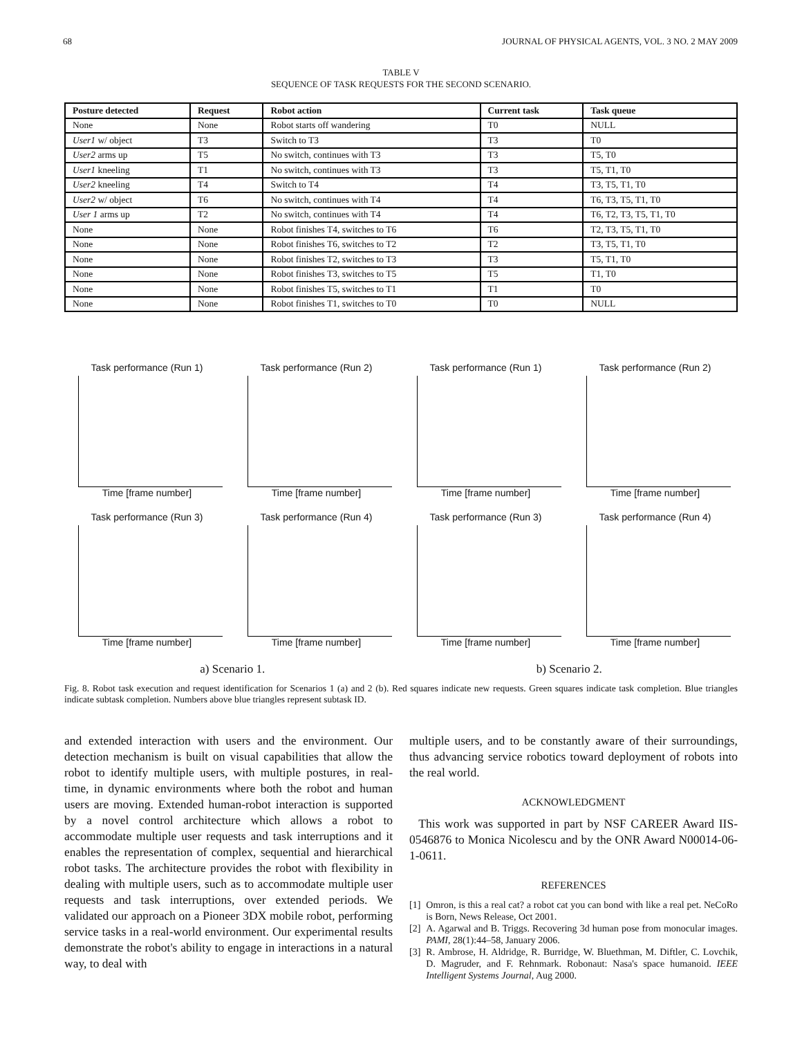68 JOURNAL OF PHYSICAL AGENTS, VOL. 3 NO. 2 MAY 2009
TABLE V
SEQUENCE OF TASK REQUESTS FOR THE SECOND SCENARIO.
| Posture detected | Request | Robot action | Current task | Task queue |
| --- | --- | --- | --- | --- |
| None | None | Robot starts off wandering | T0 | NULL |
| User1 w/ object | T3 | Switch to T3 | T3 | T0 |
| User2 arms up | T5 | No switch, continues with T3 | T3 | T5, T0 |
| User1 kneeling | T1 | No switch, continues with T3 | T3 | T5, T1, T0 |
| User2 kneeling | T4 | Switch to T4 | T4 | T3, T5, T1, T0 |
| User2 w/ object | T6 | No switch, continues with T4 | T4 | T6, T3, T5, T1, T0 |
| User 1 arms up | T2 | No switch, continues with T4 | T4 | T6, T2, T3, T5, T1, T0 |
| None | None | Robot finishes T4, switches to T6 | T6 | T2, T3, T5, T1, T0 |
| None | None | Robot finishes T6, switches to T2 | T2 | T3, T5, T1, T0 |
| None | None | Robot finishes T2, switches to T3 | T3 | T5, T1, T0 |
| None | None | Robot finishes T3, switches to T5 | T5 | T1, T0 |
| None | None | Robot finishes T5, switches to T1 | T1 | T0 |
| None | None | Robot finishes T1, switches to T0 | T0 | NULL |
Task performance (Run 1)
Time [frame number]
Task performance (Run 2)
Time [frame number]
Task performance (Run 1)
Time [frame number]
Task performance (Run 2)
Time [frame number]
Task performance (Run 3)
Time [frame number]
Task performance (Run 4)
Time [frame number]
Task performance (Run 3)
Time [frame number]
Task performance (Run 4)
Time [frame number]
a) Scenario 1. b) Scenario 2.
Fig. 8. Robot task execution and request identification for Scenarios 1 (a) and 2 (b). Red squares indicate new requests. Green squares indicate task completion. Blue triangles indicate subtask completion. Numbers above blue triangles represent subtask ID.
and extended interaction with users and the environment. Our detection mechanism is built on visual capabilities that allow the robot to identify multiple users, with multiple postures, in real-time, in dynamic environments where both the robot and human users are moving. Extended human-robot interaction is supported by a novel control architecture which allows a robot to accommodate multiple user requests and task interruptions and it enables the representation of complex, sequential and hierarchical robot tasks. The architecture provides the robot with flexibility in dealing with multiple users, such as to accommodate multiple user requests and task interruptions, over extended periods. We validated our approach on a Pioneer 3DX mobile robot, performing service tasks in a real-world environment. Our experimental results demonstrate the robot's ability to engage in interactions in a natural way, to deal with
multiple users, and to be constantly aware of their surroundings, thus advancing service robotics toward deployment of robots into the real world.
ACKNOWLEDGMENT
This work was supported in part by NSF CAREER Award IIS-0546876 to Monica Nicolescu and by the ONR Award N00014-06-1-0611.
REFERENCES
[1] Omron, is this a real cat? a robot cat you can bond with like a real pet. NeCoRo is Born, News Release, Oct 2001.
[2] A. Agarwal and B. Triggs. Recovering 3d human pose from monocular images. PAMI, 28(1):44–58, January 2006.
[3] R. Ambrose, H. Aldridge, R. Burridge, W. Bluethman, M. Diftler, C. Lovchik, D. Magruder, and F. Rehnmark. Robonaut: Nasa's space humanoid. IEEE Intelligent Systems Journal, Aug 2000.